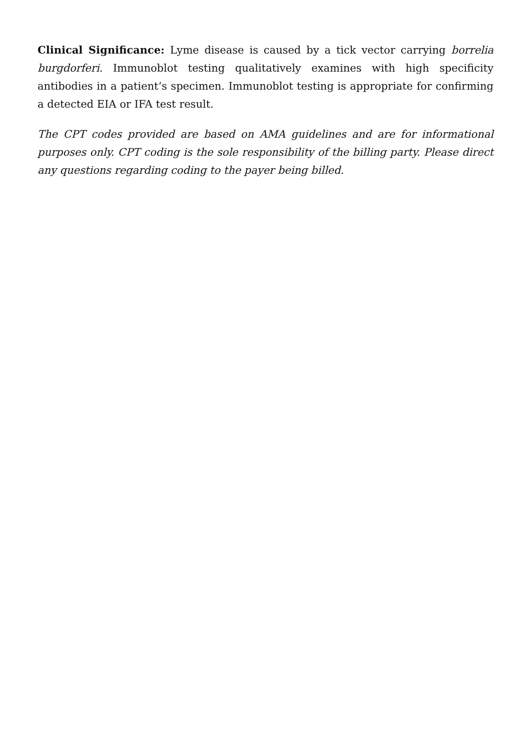Clinical Significance: Lyme disease is caused by a tick vector carrying borrelia burgdorferi. Immunoblot testing qualitatively examines with high specificity antibodies in a patient’s specimen. Immunoblot testing is appropriate for confirming a detected EIA or IFA test result.
The CPT codes provided are based on AMA guidelines and are for informational purposes only. CPT coding is the sole responsibility of the billing party. Please direct any questions regarding coding to the payer being billed.